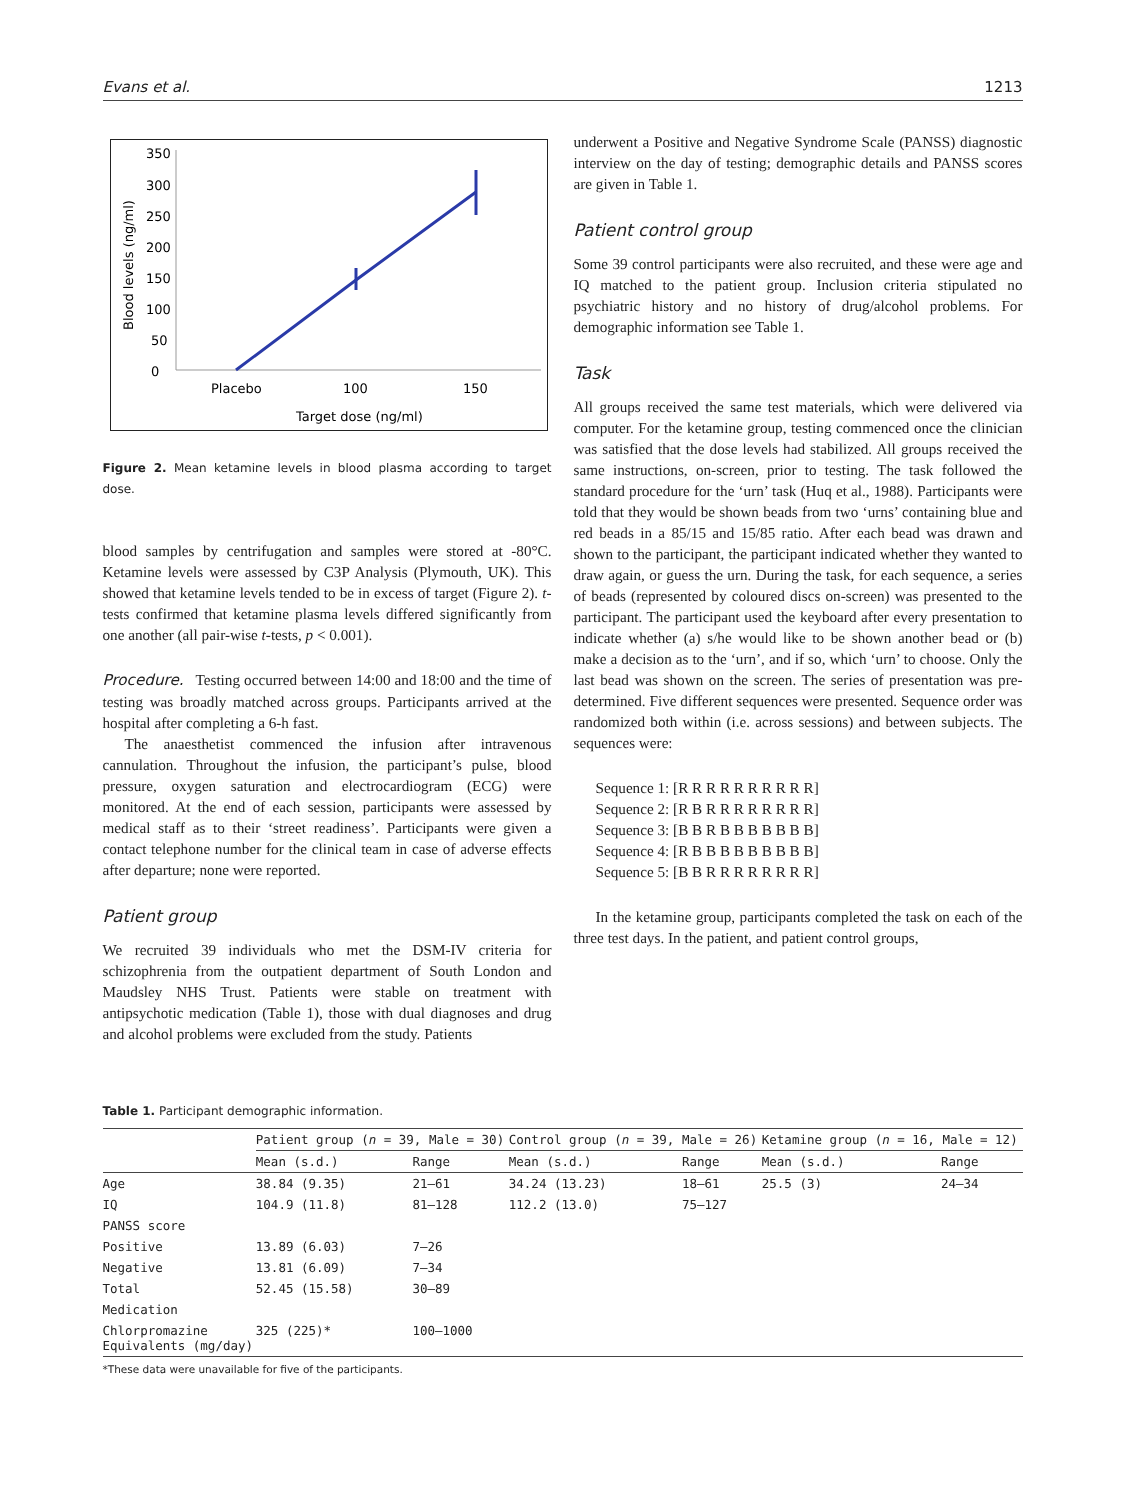Evans et al. 1213
350
300
250
200
150
100
50
0
Placebo
100
150
Target dose (ng/ml)
Blood levels (ng/ml)
Figure 2. Mean ketamine levels in blood plasma according to target dose.
blood samples by centrifugation and samples were stored at -80°C. Ketamine levels were assessed by C3P Analysis (Plymouth, UK). This showed that ketamine levels tended to be in excess of target (Figure 2). t-tests confirmed that ketamine plasma levels differed significantly from one another (all pair-wise t-tests, p < 0.001).
Procedure. Testing occurred between 14:00 and 18:00 and the time of testing was broadly matched across groups. Participants arrived at the hospital after completing a 6-h fast.
The anaesthetist commenced the infusion after intravenous cannulation. Throughout the infusion, the participant’s pulse, blood pressure, oxygen saturation and electrocardiogram (ECG) were monitored. At the end of each session, participants were assessed by medical staff as to their ‘street readiness’. Participants were given a contact telephone number for the clinical team in case of adverse effects after departure; none were reported.
Patient group
We recruited 39 individuals who met the DSM-IV criteria for schizophrenia from the outpatient department of South London and Maudsley NHS Trust. Patients were stable on treatment with antipsychotic medication (Table 1), those with dual diagnoses and drug and alcohol problems were excluded from the study. Patients
underwent a Positive and Negative Syndrome Scale (PANSS) diagnostic interview on the day of testing; demographic details and PANSS scores are given in Table 1.
Patient control group
Some 39 control participants were also recruited, and these were age and IQ matched to the patient group. Inclusion criteria stipulated no psychiatric history and no history of drug/alcohol problems. For demographic information see Table 1.
Task
All groups received the same test materials, which were delivered via computer. For the ketamine group, testing commenced once the clinician was satisfied that the dose levels had stabilized. All groups received the same instructions, on-screen, prior to testing. The task followed the standard procedure for the ‘urn’ task (Huq et al., 1988). Participants were told that they would be shown beads from two ‘urns’ containing blue and red beads in a 85/15 and 15/85 ratio. After each bead was drawn and shown to the participant, the participant indicated whether they wanted to draw again, or guess the urn. During the task, for each sequence, a series of beads (represented by coloured discs on-screen) was presented to the participant. The participant used the keyboard after every presentation to indicate whether (a) s/he would like to be shown another bead or (b) make a decision as to the ‘urn’, and if so, which ‘urn’ to choose. Only the last bead was shown on the screen. The series of presentation was pre-determined. Five different sequences were presented. Sequence order was randomized both within (i.e. across sessions) and between subjects. The sequences were:
Sequence 1: [R R R R R R R R R R]
Sequence 2: [R B R R R R R R R R]
Sequence 3: [B B R B B B B B B B]
Sequence 4: [R B B B B B B B B B]
Sequence 5: [B B R R R R R R R R]
In the ketamine group, participants completed the task on each of the three test days. In the patient, and patient control groups,
Table 1. Participant demographic information.
| | Patient group ( n = 39, Male = 30) | | Control group ( n = 39, Male = 26) | | Ketamine group ( n = 16, Male = 12) | |
| --- | --- | --- | --- | --- | --- | --- |
| | Mean (s.d.) | Range | Mean (s.d.) | Range | Mean (s.d.) | Range |
| Age | 38.84 (9.35) | 21–61 | 34.24 (13.23) | 18–61 | 25.5 (3) | 24–34 |
| IQ | 104.9 (11.8) | 81–128 | 112.2 (13.0) | 75–127 | | |
| PANSS score | | | | | | |
| Positive | 13.89 (6.03) | 7–26 | | | | |
| Negative | 13.81 (6.09) | 7–34 | | | | |
| Total | 52.45 (15.58) | 30–89 | | | | |
| Medication | | | | | | |
| Chlorpromazine Equivalents (mg/day) | 325 (225)* | 100–1000 | | | | |
*These data were unavailable for five of the participants.